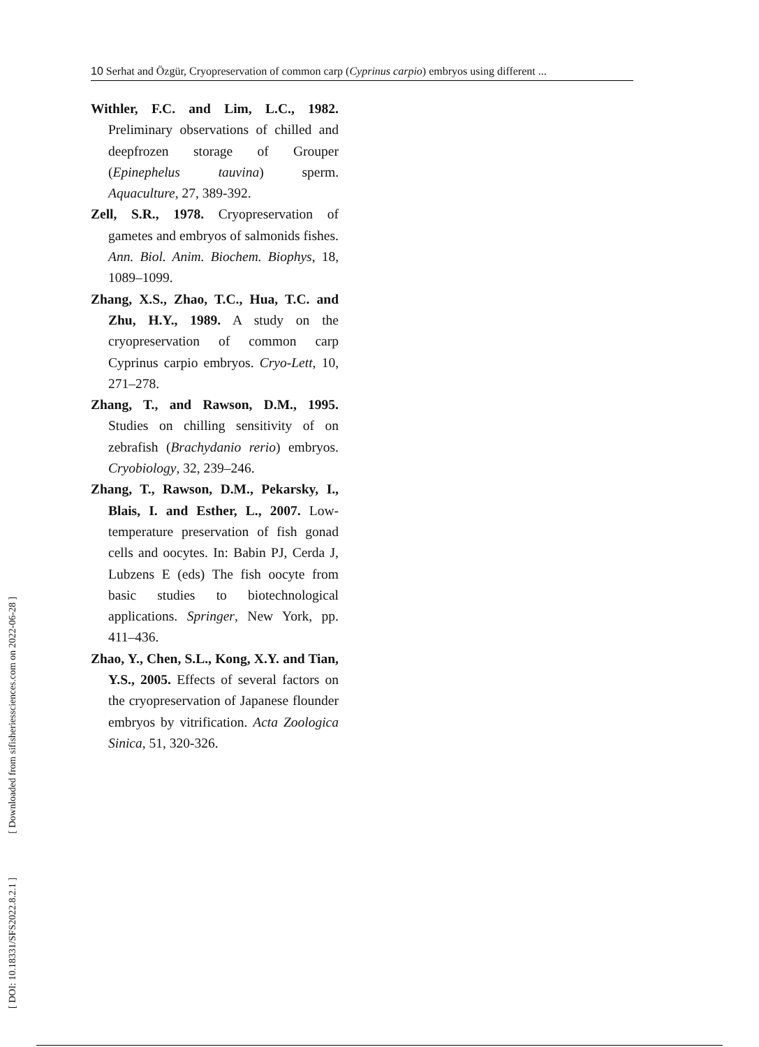10 Serhat and Özgür, Cryopreservation of common carp (Cyprinus carpio) embryos using different ...
Withler, F.C. and Lim, L.C., 1982. Preliminary observations of chilled and deepfrozen storage of Grouper (Epinephelus tauvina) sperm. Aquaculture, 27, 389-392.
Zell, S.R., 1978. Cryopreservation of gametes and embryos of salmonids fishes. Ann. Biol. Anim. Biochem. Biophys, 18, 1089–1099.
Zhang, X.S., Zhao, T.C., Hua, T.C. and Zhu, H.Y., 1989. A study on the cryopreservation of common carp Cyprinus carpio embryos. Cryo-Lett, 10, 271–278.
Zhang, T., and Rawson, D.M., 1995. Studies on chilling sensitivity of on zebrafish (Brachydanio rerio) embryos. Cryobiology, 32, 239–246.
Zhang, T., Rawson, D.M., Pekarsky, I., Blais, I. and Esther, L., 2007. Low-temperature preservation of fish gonad cells and oocytes. In: Babin PJ, Cerda J, Lubzens E (eds) The fish oocyte from basic studies to biotechnological applications. Springer, New York, pp. 411–436.
Zhao, Y., Chen, S.L., Kong, X.Y. and Tian, Y.S., 2005. Effects of several factors on the cryopreservation of Japanese flounder embryos by vitrification. Acta Zoologica Sinica, 51, 320-326.
[ DOI: 10.18331/SFS2022.8.2.1 ] [ Downloaded from sifisheriessciences.com on 2022-06-28 ]